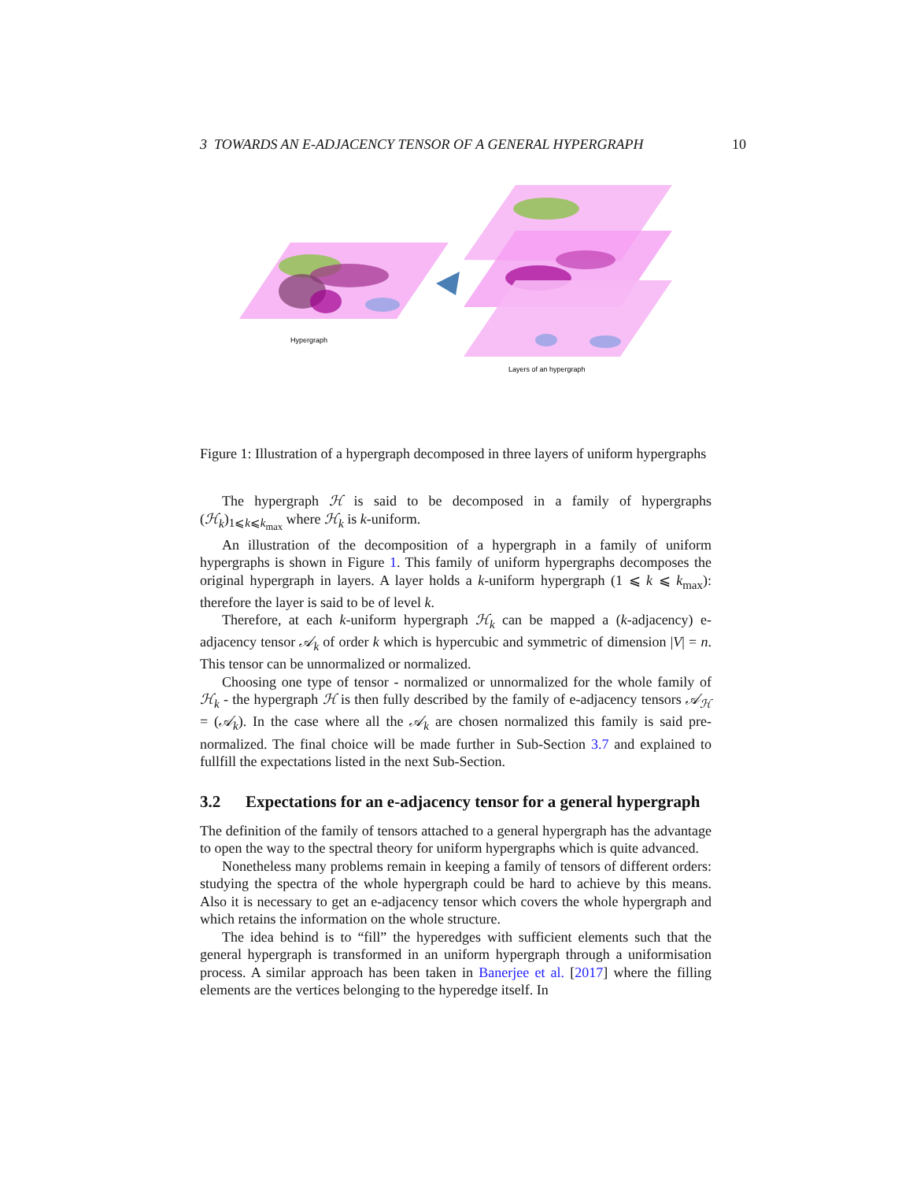3 TOWARDS AN E-ADJACENCY TENSOR OF A GENERAL HYPERGRAPH 10
Hypergraph
Layers of an hypergraph
Figure 1: Illustration of a hypergraph decomposed in three layers of uniform hypergraphs
The hypergraph ℋ is said to be decomposed in a family of hypergraphs (ℋ<sub>k</sub>)<sub>1⩽k⩽k<sub>max</sub></sub> where ℋ<sub>k</sub> is k-uniform.
An illustration of the decomposition of a hypergraph in a family of uniform hypergraphs is shown in Figure 1. This family of uniform hypergraphs decomposes the original hypergraph in layers. A layer holds a k-uniform hypergraph (1 ⩽ k ⩽ k<sub>max</sub>): therefore the layer is said to be of level k.
Therefore, at each k-uniform hypergraph ℋ<sub>k</sub> can be mapped a (k-adjacency) e-adjacency tensor 𝒜<sub>k</sub> of order k which is hypercubic and symmetric of dimension |V| = n. This tensor can be unnormalized or normalized.
Choosing one type of tensor - normalized or unnormalized for the whole family of ℋ<sub>k</sub> - the hypergraph ℋ is then fully described by the family of e-adjacency tensors 𝒜<sub>ℋ</sub> = (𝒜<sub>k</sub>). In the case where all the 𝒜<sub>k</sub> are chosen normalized this family is said pre-normalized. The final choice will be made further in Sub-Section 3.7 and explained to fullfill the expectations listed in the next Sub-Section.
3.2 Expectations for an e-adjacency tensor for a general hypergraph
The definition of the family of tensors attached to a general hypergraph has the advantage to open the way to the spectral theory for uniform hypergraphs which is quite advanced.
Nonetheless many problems remain in keeping a family of tensors of different orders: studying the spectra of the whole hypergraph could be hard to achieve by this means. Also it is necessary to get an e-adjacency tensor which covers the whole hypergraph and which retains the information on the whole structure.
The idea behind is to “fill” the hyperedges with sufficient elements such that the general hypergraph is transformed in an uniform hypergraph through a uniformisation process. A similar approach has been taken in Banerjee et al. [2017] where the filling elements are the vertices belonging to the hyperedge itself. In